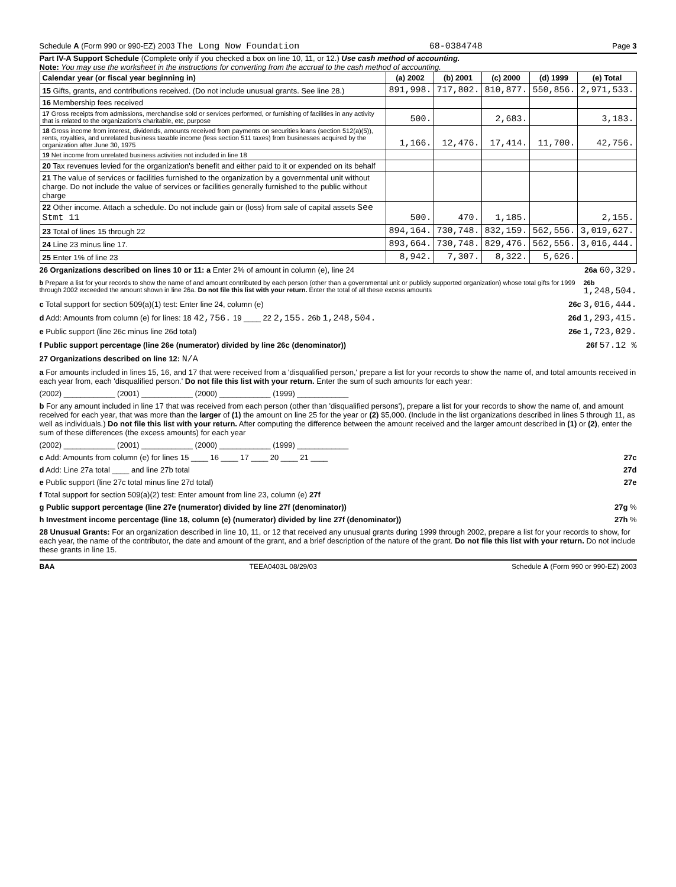Schedule A (Form 990 or 990-EZ) 2003 The Long Now Foundation 68-0384748 Page 3
Part IV-A Support Schedule (Complete only if you checked a box on line 10, 11, or 12.) Use cash method of accounting.
Note: You may use the worksheet in the instructions for converting from the accrual to the cash method of accounting.
| Calendar year (or fiscal year beginning in) | (a) 2002 | (b) 2001 | (c) 2000 | (d) 1999 | (e) Total |
| --- | --- | --- | --- | --- | --- |
| 15 Gifts, grants, and contributions received. (Do not include unusual grants. See line 28.) | 891,998. | 717,802. | 810,877. | 550,856. | 2,971,533. |
| 16 Membership fees received | | | | | |
| 17 Gross receipts from admissions, merchandise sold or services performed, or furnishing of facilities in any activity that is related to the organization's charitable, etc, purpose | 500. | | 2,683. | | 3,183. |
| 18 Gross income from interest, dividends, amounts received from payments on securities loans (section 512(a)(5)), rents, royalties, and unrelated business taxable income (less section 511 taxes) from businesses acquired by the organization after June 30, 1975 | 1,166. | 12,476. | 17,414. | 11,700. | 42,756. |
| 19 Net income from unrelated business activities not included in line 18 | | | | | |
| 20 Tax revenues levied for the organization's benefit and either paid to it or expended on its behalf | | | | | |
| 21 The value of services or facilities furnished to the organization by a governmental unit without charge. Do not include the value of services or facilities generally furnished to the public without charge | | | | | |
| 22 Other income. Attach a schedule. Do not include gain or (loss) from sale of capital assets See Stmt 11 | 500. | 470. | 1,185. | | 2,155. |
| 23 Total of lines 15 through 22 | 894,164. | 730,748. | 832,159. | 562,556. | 3,019,627. |
| 24 Line 23 minus line 17. | 893,664. | 730,748. | 829,476. | 562,556. | 3,016,444. |
| 25 Enter 1% of line 23 | 8,942. | 7,307. | 8,322. | 5,626. | |
26 Organizations described on lines 10 or 11: a Enter 2% of amount in column (e), line 24 26a 60,329.
b Prepare a list for your records to show the name of and amount contributed by each person (other than a governmental unit or publicly supported organization) whose total gifts for 1999 through 2002 exceeded the amount shown in line 26a. Do not file this list with your return. Enter the total of all these excess amounts 26b 1,248,504.
c Total support for section 509(a)(1) test: Enter line 24, column (e) 26c 3,016,444.
d Add: Amounts from column (e) for lines: 18 42,756. 19 ____ 22 2,155. 26b 1,248,504. 26d 1,293,415.
e Public support (line 26c minus line 26d total) 26e 1,723,029.
f Public support percentage (line 26e (numerator) divided by line 26c (denominator)) 26f 57.12 %
27 Organizations described on line 12: N/A
a For amounts included in lines 15, 16, and 17 that were received from a 'disqualified person,' prepare a list for your records to show the name of, and total amounts received in each year from, each 'disqualified person.' Do not file this list with your return. Enter the sum of such amounts for each year:
(2002) ____________ (2001) ____________ (2000) ____________ (1999) ____________
b For any amount included in line 17 that was received from each person (other than 'disqualified persons'), prepare a list for your records to show the name of, and amount received for each year, that was more than the larger of (1) the amount on line 25 for the year or (2) $5,000. (Include in the list organizations described in lines 5 through 11, as well as individuals.) Do not file this list with your return. After computing the difference between the amount received and the larger amount described in (1) or (2), enter the sum of these differences (the excess amounts) for each year
(2002) ____________ (2001) ____________ (2000) ____________ (1999) ____________
c Add: Amounts from column (e) for lines 15 ____ 16 ____ 17 ____ 20 ____ 21 ____ 27c
d Add: Line 27a total ____ and line 27b total 27d
e Public support (line 27c total minus line 27d total) 27e
f Total support for section 509(a)(2) test: Enter amount from line 23, column (e) 27f
g Public support percentage (line 27e (numerator) divided by line 27f (denominator)) 27g %
h Investment income percentage (line 18, column (e) (numerator) divided by line 27f (denominator)) 27h %
28 Unusual Grants: For an organization described in line 10, 11, or 12 that received any unusual grants during 1999 through 2002, prepare a list for your records to show, for each year, the name of the contributor, the date and amount of the grant, and a brief description of the nature of the grant. Do not file this list with your return. Do not include these grants in line 15.
BAA TEEA0403L 08/29/03 Schedule A (Form 990 or 990-EZ) 2003